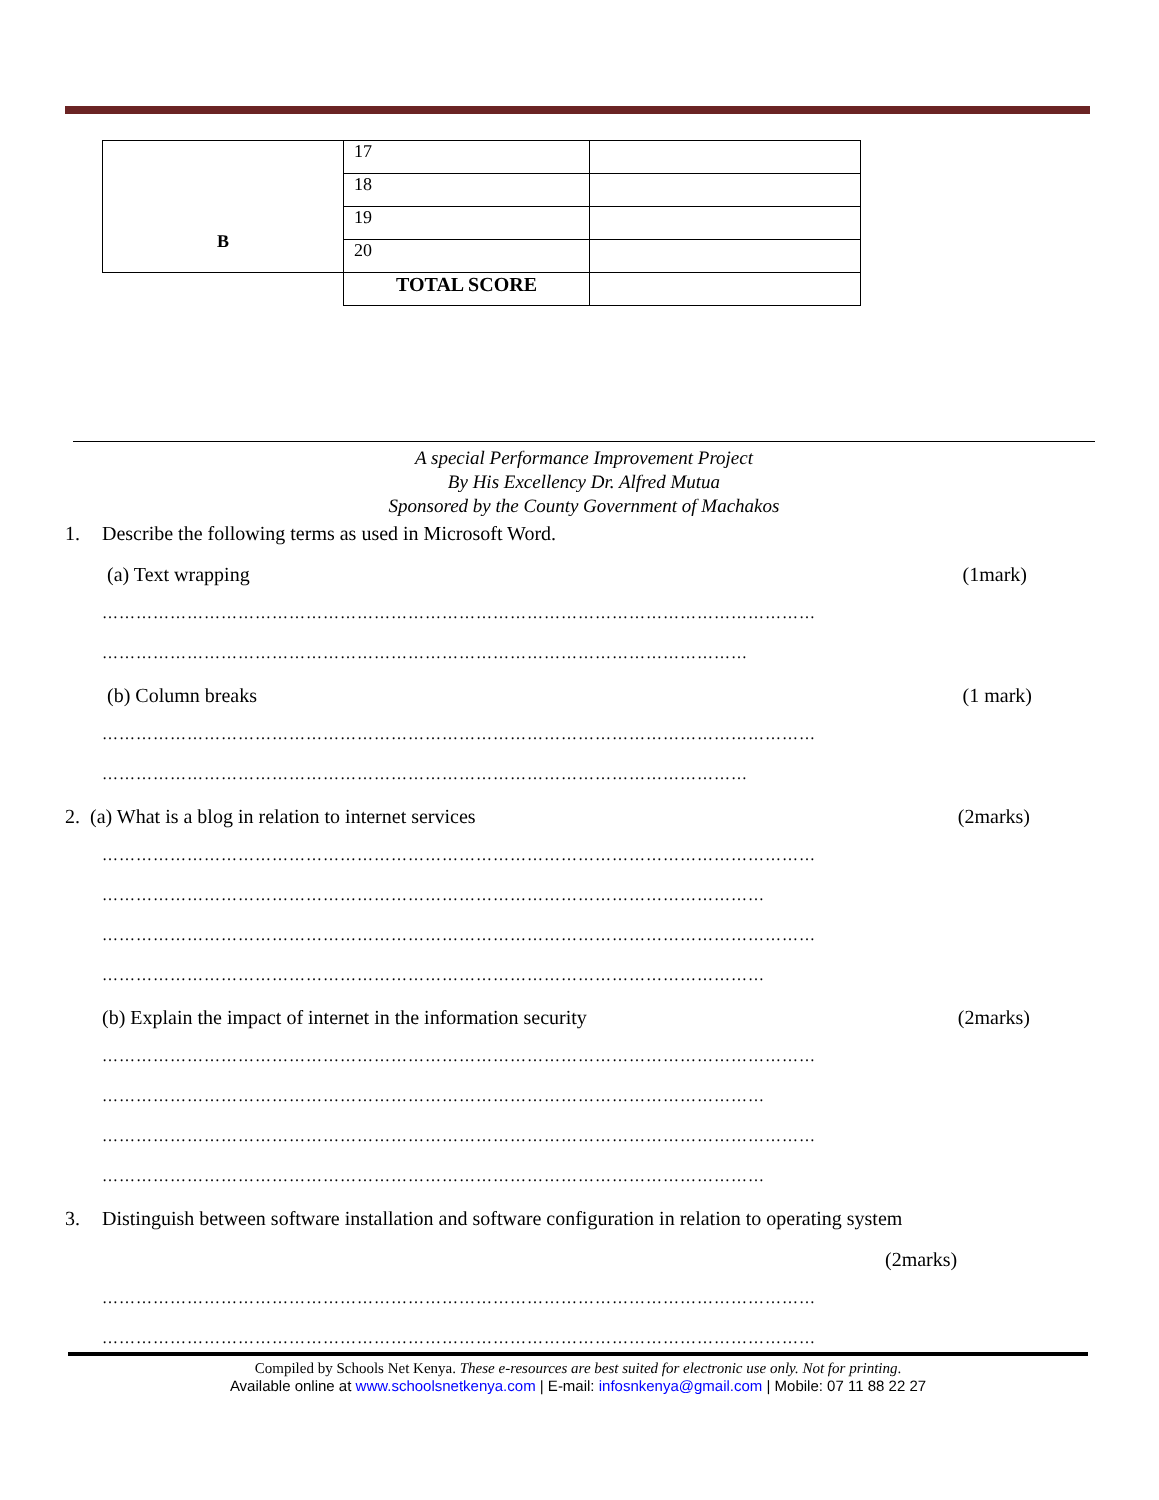| B | 17 | |
| | 18 | |
| | 19 | |
| | 20 | |
| | TOTAL SCORE | |
A special Performance Improvement Project
By His Excellency Dr. Alfred Mutua
Sponsored by the County Government of Machakos
1. Describe the following terms as used in Microsoft Word.
(a) Text wrapping (1mark)
………………………………………………………………………………………………………………
……………………………………………………………………………………………………
(b) Column breaks (1 mark)
………………………………………………………………………………………………………………
……………………………………………………………………………………………………
2. (a) What is a blog in relation to internet services (2marks)
………………………………………………………………………………………………………………
………………………………………………………………………………………………………
………………………………………………………………………………………………………………
………………………………………………………………………………………………………
(b) Explain the impact of internet in the information security (2marks)
………………………………………………………………………………………………………………
………………………………………………………………………………………………………
………………………………………………………………………………………………………………
………………………………………………………………………………………………………
3. Distinguish between software installation and software configuration in relation to operating system
(2marks)
………………………………………………………………………………………………………………
………………………………………………………………………………………………………………
Compiled by Schools Net Kenya. These e-resources are best suited for electronic use only. Not for printing.
Available online at www.schoolsnetkenya.com | E-mail: infosnkenya@gmail.com | Mobile: 07 11 88 22 27